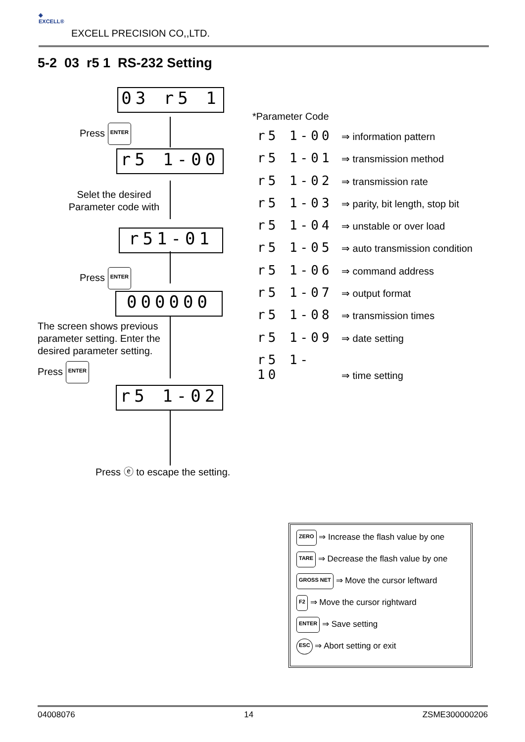◈
EXCELL®
EXCELL PRECISION CO,,LTD.
5-2 03 r5 1 RS-232 Setting
03 r5 1
Press ENTER
r5 1-00
Selet the desired
Parameter code with
r51-01
Press ENTER
000000
The screen shows previous
parameter setting. Enter the
desired parameter setting.
Press ENTER
r5 1-02
Press ⓔ to escape the setting.
*Parameter Code
r5 1-00 ⇒ information pattern
r5 1-01 ⇒ transmission method
r5 1-02 ⇒ transmission rate
r5 1-03 ⇒ parity, bit length, stop bit
r5 1-04 ⇒ unstable or over load
r5 1-05 ⇒ auto transmission condition
r5 1-06 ⇒ command address
r5 1-07 ⇒ output format
r5 1-08 ⇒ transmission times
r5 1-09 ⇒ date setting
r5 1- 10 ⇒ time setting
ZERO ⇒ Increase the flash value by one
TARE ⇒ Decrease the flash value by one
GROSS NET ⇒ Move the cursor leftward
F2 ⇒ Move the cursor rightward
ENTER ⇒ Save setting
ESC ⇒ Abort setting or exit
04008076 14 ZSME300000206